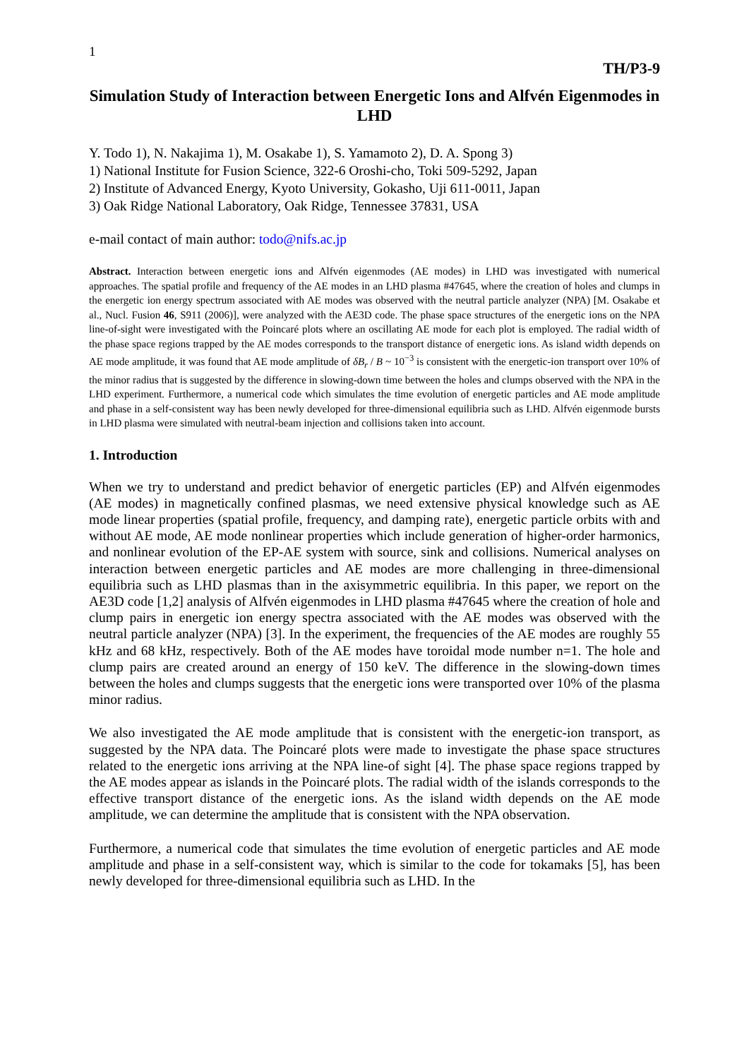1
TH/P3-9
Simulation Study of Interaction between Energetic Ions and Alfvén Eigenmodes in LHD
Y. Todo 1), N. Nakajima 1), M. Osakabe 1), S. Yamamoto 2), D. A. Spong 3)
1) National Institute for Fusion Science, 322-6 Oroshi-cho, Toki 509-5292, Japan
2) Institute of Advanced Energy, Kyoto University, Gokasho, Uji 611-0011, Japan
3) Oak Ridge National Laboratory, Oak Ridge, Tennessee 37831, USA
e-mail contact of main author: todo@nifs.ac.jp
Abstract. Interaction between energetic ions and Alfvén eigenmodes (AE modes) in LHD was investigated with numerical approaches. The spatial profile and frequency of the AE modes in an LHD plasma #47645, where the creation of holes and clumps in the energetic ion energy spectrum associated with AE modes was observed with the neutral particle analyzer (NPA) [M. Osakabe et al., Nucl. Fusion 46, S911 (2006)], were analyzed with the AE3D code. The phase space structures of the energetic ions on the NPA line-of-sight were investigated with the Poincaré plots where an oscillating AE mode for each plot is employed. The radial width of the phase space regions trapped by the AE modes corresponds to the transport distance of energetic ions. As island width depends on AE mode amplitude, it was found that AE mode amplitude of δB<sub>r</sub> / B ~ 10<sup>−3</sup> is consistent with the energetic-ion transport over 10% of the minor radius that is suggested by the difference in slowing-down time between the holes and clumps observed with the NPA in the LHD experiment. Furthermore, a numerical code which simulates the time evolution of energetic particles and AE mode amplitude and phase in a self-consistent way has been newly developed for three-dimensional equilibria such as LHD. Alfvén eigenmode bursts in LHD plasma were simulated with neutral-beam injection and collisions taken into account.
1. Introduction
When we try to understand and predict behavior of energetic particles (EP) and Alfvén eigenmodes (AE modes) in magnetically confined plasmas, we need extensive physical knowledge such as AE mode linear properties (spatial profile, frequency, and damping rate), energetic particle orbits with and without AE mode, AE mode nonlinear properties which include generation of higher-order harmonics, and nonlinear evolution of the EP-AE system with source, sink and collisions. Numerical analyses on interaction between energetic particles and AE modes are more challenging in three-dimensional equilibria such as LHD plasmas than in the axisymmetric equilibria. In this paper, we report on the AE3D code [1,2] analysis of Alfvén eigenmodes in LHD plasma #47645 where the creation of hole and clump pairs in energetic ion energy spectra associated with the AE modes was observed with the neutral particle analyzer (NPA) [3]. In the experiment, the frequencies of the AE modes are roughly 55 kHz and 68 kHz, respectively. Both of the AE modes have toroidal mode number n=1. The hole and clump pairs are created around an energy of 150 keV. The difference in the slowing-down times between the holes and clumps suggests that the energetic ions were transported over 10% of the plasma minor radius.
We also investigated the AE mode amplitude that is consistent with the energetic-ion transport, as suggested by the NPA data. The Poincaré plots were made to investigate the phase space structures related to the energetic ions arriving at the NPA line-of sight [4]. The phase space regions trapped by the AE modes appear as islands in the Poincaré plots. The radial width of the islands corresponds to the effective transport distance of the energetic ions. As the island width depends on the AE mode amplitude, we can determine the amplitude that is consistent with the NPA observation.
Furthermore, a numerical code that simulates the time evolution of energetic particles and AE mode amplitude and phase in a self-consistent way, which is similar to the code for tokamaks [5], has been newly developed for three-dimensional equilibria such as LHD. In the